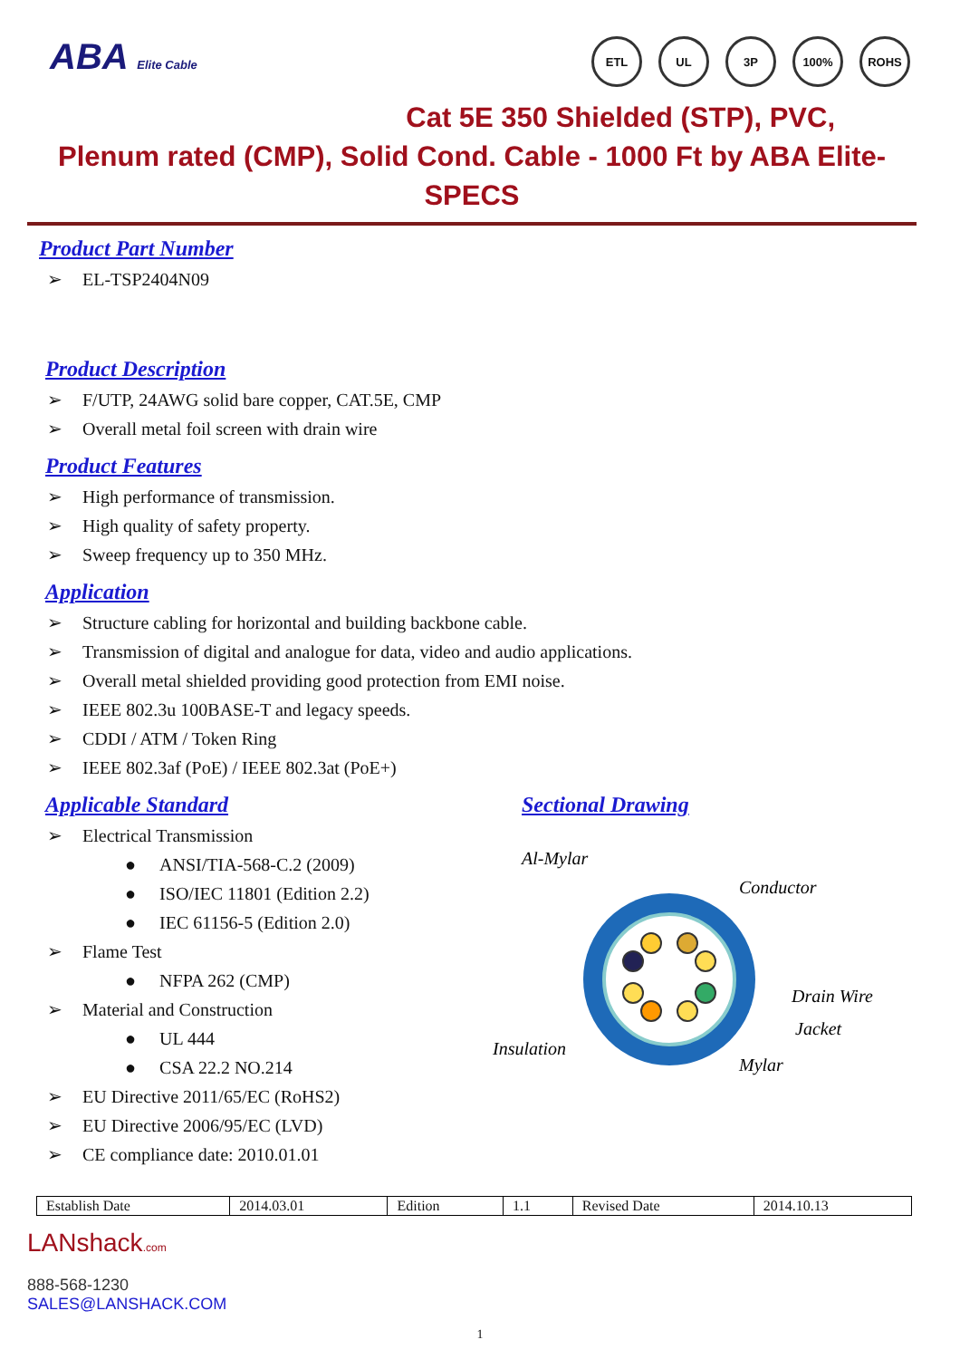ABA Elite Cable
ETL UL 3P 100% ROHS
Cat 5E 350 Shielded (STP), PVC,
Plenum rated (CMP), Solid Cond. Cable - 1000 Ft by ABA Elite- SPECS
Product Part Number
EL-TSP2404N09
Product Description
F/UTP, 24AWG solid bare copper, CAT.5E, CMP
Overall metal foil screen with drain wire
Product Features
High performance of transmission.
High quality of safety property.
Sweep frequency up to 350 MHz.
Application
Structure cabling for horizontal and building backbone cable.
Transmission of digital and analogue for data, video and audio applications.
Overall metal shielded providing good protection from EMI noise.
IEEE 802.3u 100BASE-T and legacy speeds.
CDDI / ATM / Token Ring
IEEE 802.3af (PoE) / IEEE 802.3at (PoE+)
Applicable Standard
Electrical Transmission
ANSI/TIA-568-C.2 (2009)
ISO/IEC 11801 (Edition 2.2)
IEC 61156-5 (Edition 2.0)
Flame Test
NFPA 262 (CMP)
Material and Construction
UL 444
CSA 22.2 NO.214
EU Directive 2011/65/EC (RoHS2)
EU Directive 2006/95/EC (LVD)
CE compliance date: 2010.01.01
Sectional Drawing
Al-Mylar
Conductor
Drain Wire
Jacket
Insulation
Mylar
| Establish Date | 2014.03.01 | Edition | 1.1 | Revised Date | 2014.10.13 |
LANshack.com
888-568-1230
SALES@LANSHACK.COM
1